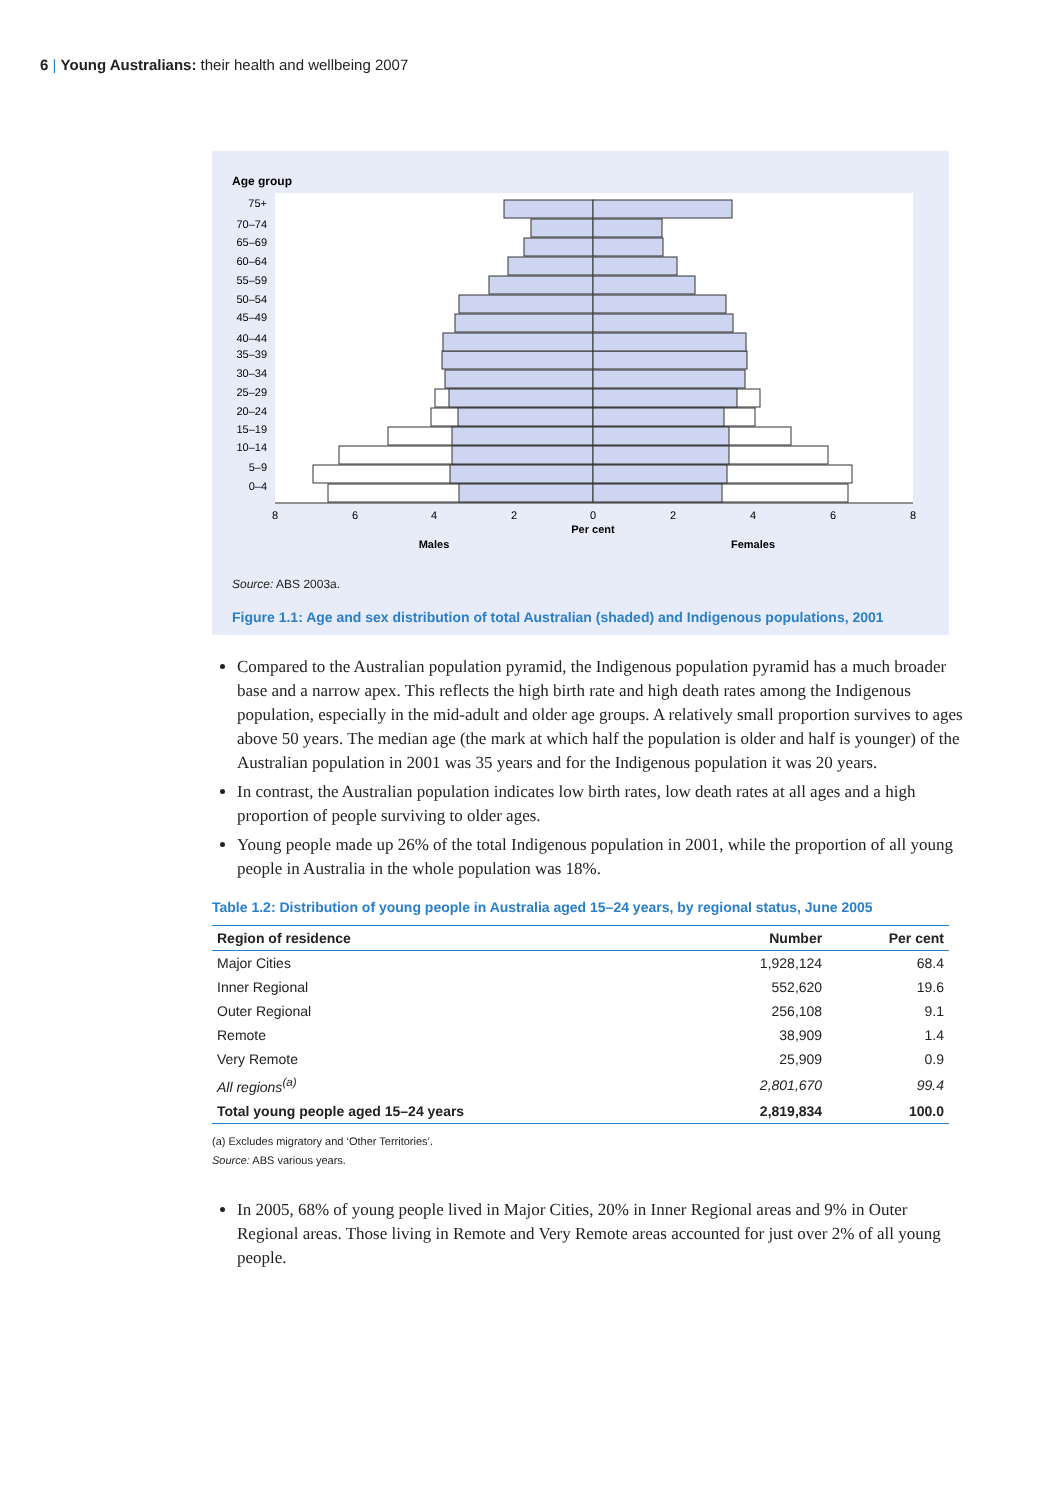6 | Young Australians: their health and wellbeing 2007
Age group
75+
70–74
65–69
60–64
55–59
50–54
45–49
40–44
35–39
30–34
25–29
20–24
15–19
10–14
5–9
0–4
8
6
4
2
0
2
4
6
8
Per cent
Males
Females
Source: ABS 2003a.
Figure 1.1: Age and sex distribution of total Australian (shaded) and Indigenous populations, 2001
Compared to the Australian population pyramid, the Indigenous population pyramid has a much broader base and a narrow apex. This reflects the high birth rate and high death rates among the Indigenous population, especially in the mid-adult and older age groups. A relatively small proportion survives to ages above 50 years. The median age (the mark at which half the population is older and half is younger) of the Australian population in 2001 was 35 years and for the Indigenous population it was 20 years.
In contrast, the Australian population indicates low birth rates, low death rates at all ages and a high proportion of people surviving to older ages.
Young people made up 26% of the total Indigenous population in 2001, while the proportion of all young people in Australia in the whole population was 18%.
Table 1.2: Distribution of young people in Australia aged 15–24 years, by regional status, June 2005
| Region of residence | Number | Per cent |
| --- | --- | --- |
| Major Cities | 1,928,124 | 68.4 |
| Inner Regional | 552,620 | 19.6 |
| Outer Regional | 256,108 | 9.1 |
| Remote | 38,909 | 1.4 |
| Very Remote | 25,909 | 0.9 |
| All regions<sup>(a)</sup> | 2,801,670 | 99.4 |
| Total young people aged 15–24 years | 2,819,834 | 100.0 |
(a) Excludes migratory and ‘Other Territories’.
Source: ABS various years.
In 2005, 68% of young people lived in Major Cities, 20% in Inner Regional areas and 9% in Outer Regional areas. Those living in Remote and Very Remote areas accounted for just over 2% of all young people.